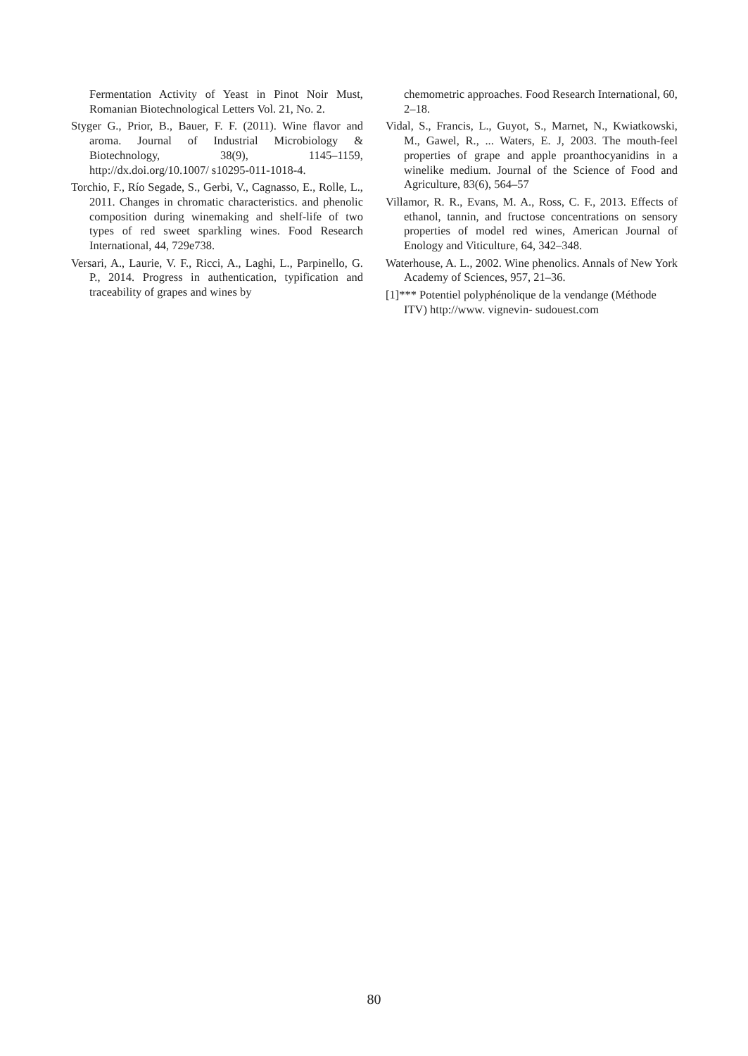Fermentation Activity of Yeast in Pinot Noir Must, Romanian Biotechnological Letters Vol. 21, No. 2.
Styger G., Prior, B., Bauer, F. F. (2011). Wine flavor and aroma. Journal of Industrial Microbiology & Biotechnology, 38(9), 1145–1159, http://dx.doi.org/10.1007/ s10295-011-1018-4.
Torchio, F., Río Segade, S., Gerbi, V., Cagnasso, E., Rolle, L., 2011. Changes in chromatic characteristics. and phenolic composition during winemaking and shelf-life of two types of red sweet sparkling wines. Food Research International, 44, 729e738.
Versari, A., Laurie, V. F., Ricci, A., Laghi, L., Parpinello, G. P., 2014. Progress in authentication, typification and traceability of grapes and wines by
chemometric approaches. Food Research International, 60, 2–18.
Vidal, S., Francis, L., Guyot, S., Marnet, N., Kwiatkowski, M., Gawel, R., ... Waters, E. J, 2003. The mouth-feel properties of grape and apple proanthocyanidins in a winelike medium. Journal of the Science of Food and Agriculture, 83(6), 564–57
Villamor, R. R., Evans, M. A., Ross, C. F., 2013. Effects of ethanol, tannin, and fructose concentrations on sensory properties of model red wines, American Journal of Enology and Viticulture, 64, 342–348.
Waterhouse, A. L., 2002. Wine phenolics. Annals of New York Academy of Sciences, 957, 21–36.
[1]*** Potentiel polyphénolique de la vendange (Méthode ITV) http://www. vignevin- sudouest.com
80